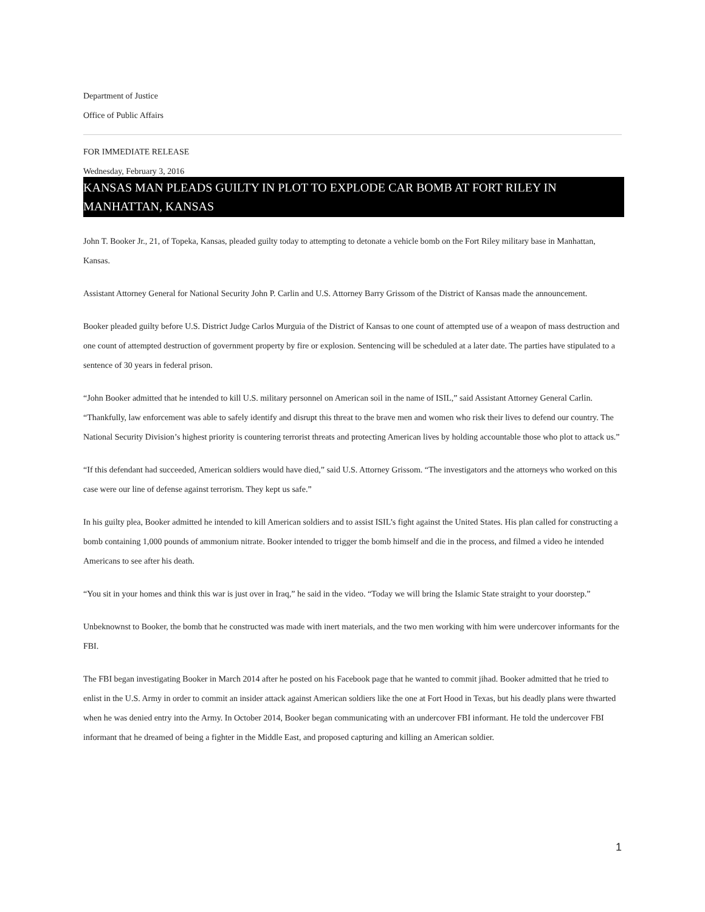Department of Justice
Office of Public Affairs
FOR IMMEDIATE RELEASE
Wednesday, February 3, 2016
KANSAS MAN PLEADS GUILTY IN PLOT TO EXPLODE CAR BOMB AT FORT RILEY IN MANHATTAN, KANSAS
John T. Booker Jr., 21, of Topeka, Kansas, pleaded guilty today to attempting to detonate a vehicle bomb on the Fort Riley military base in Manhattan, Kansas.
Assistant Attorney General for National Security John P. Carlin and U.S. Attorney Barry Grissom of the District of Kansas made the announcement.
Booker pleaded guilty before U.S. District Judge Carlos Murguia of the District of Kansas to one count of attempted use of a weapon of mass destruction and one count of attempted destruction of government property by fire or explosion. Sentencing will be scheduled at a later date. The parties have stipulated to a sentence of 30 years in federal prison.
“John Booker admitted that he intended to kill U.S. military personnel on American soil in the name of ISIL,” said Assistant Attorney General Carlin. “Thankfully, law enforcement was able to safely identify and disrupt this threat to the brave men and women who risk their lives to defend our country. The National Security Division’s highest priority is countering terrorist threats and protecting American lives by holding accountable those who plot to attack us.”
“If this defendant had succeeded, American soldiers would have died,” said U.S. Attorney Grissom. “The investigators and the attorneys who worked on this case were our line of defense against terrorism. They kept us safe.”
In his guilty plea, Booker admitted he intended to kill American soldiers and to assist ISIL’s fight against the United States. His plan called for constructing a bomb containing 1,000 pounds of ammonium nitrate. Booker intended to trigger the bomb himself and die in the process, and filmed a video he intended Americans to see after his death.
“You sit in your homes and think this war is just over in Iraq,” he said in the video. “Today we will bring the Islamic State straight to your doorstep.”
Unbeknownst to Booker, the bomb that he constructed was made with inert materials, and the two men working with him were undercover informants for the FBI.
The FBI began investigating Booker in March 2014 after he posted on his Facebook page that he wanted to commit jihad. Booker admitted that he tried to enlist in the U.S. Army in order to commit an insider attack against American soldiers like the one at Fort Hood in Texas, but his deadly plans were thwarted when he was denied entry into the Army. In October 2014, Booker began communicating with an undercover FBI informant. He told the undercover FBI informant that he dreamed of being a fighter in the Middle East, and proposed capturing and killing an American soldier.
1